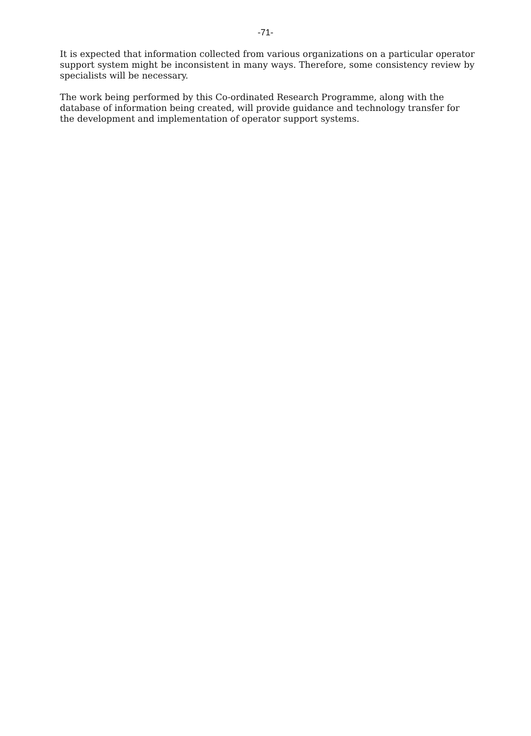-71-
It is expected that information collected from various organizations on a particular operator support system might be inconsistent in many ways. Therefore, some consistency review by specialists will be necessary.
The work being performed by this Co-ordinated Research Programme, along with the database of information being created, will provide guidance and technology transfer for the development and implementation of operator support systems.